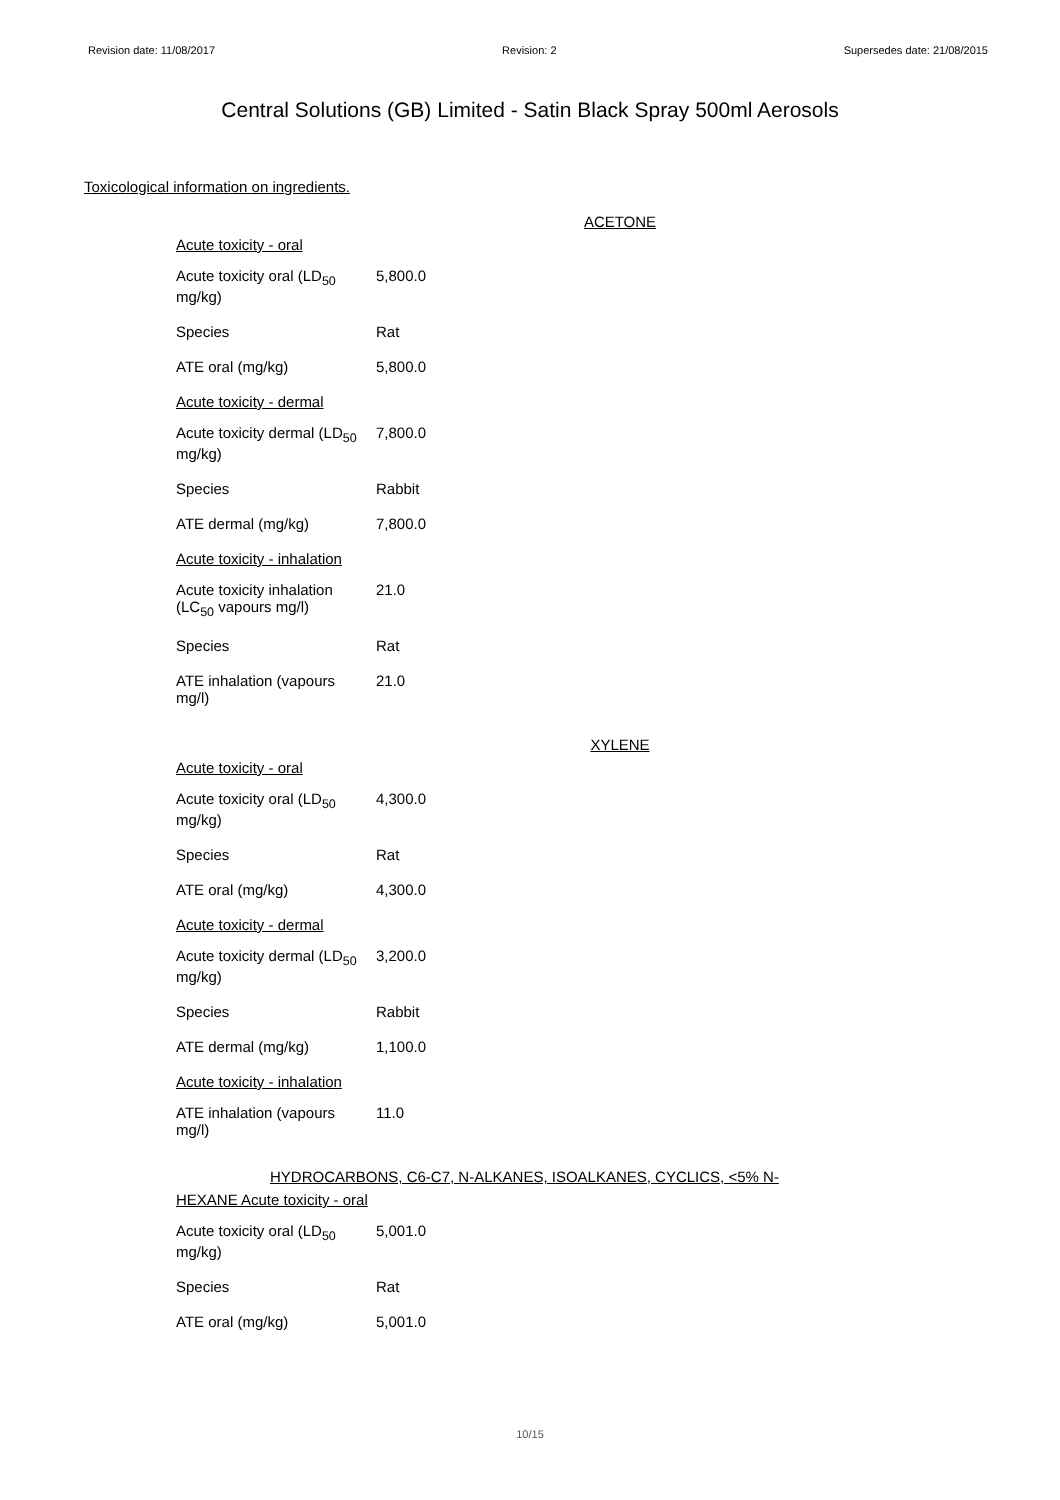Revision date: 11/08/2017 Revision: 2 Supersedes date: 21/08/2015
Central Solutions (GB) Limited - Satin Black Spray 500ml Aerosols
Toxicological information on ingredients.
ACETONE
| Acute toxicity - oral | |
| Acute toxicity oral (LD<sub>50</sub> mg/kg) | 5,800.0 |
| Species | Rat |
| ATE oral (mg/kg) | 5,800.0 |
| Acute toxicity - dermal | |
| Acute toxicity dermal (LD<sub>50</sub> mg/kg) | 7,800.0 |
| Species | Rabbit |
| ATE dermal (mg/kg) | 7,800.0 |
| Acute toxicity - inhalation | |
| Acute toxicity inhalation (LC<sub>50</sub> vapours mg/l) | 21.0 |
| Species | Rat |
| ATE inhalation (vapours mg/l) | 21.0 |
XYLENE
| Acute toxicity - oral | |
| Acute toxicity oral (LD<sub>50</sub> mg/kg) | 4,300.0 |
| Species | Rat |
| ATE oral (mg/kg) | 4,300.0 |
| Acute toxicity - dermal | |
| Acute toxicity dermal (LD<sub>50</sub> mg/kg) | 3,200.0 |
| Species | Rabbit |
| ATE dermal (mg/kg) | 1,100.0 |
| Acute toxicity - inhalation | |
| ATE inhalation (vapours mg/l) | 11.0 |
HYDROCARBONS, C6-C7, N-ALKANES, ISOALKANES, CYCLICS, <5% N-
| HEXANE Acute toxicity - oral | |
| Acute toxicity oral (LD<sub>50</sub> mg/kg) | 5,001.0 |
| Species | Rat |
| ATE oral (mg/kg) | 5,001.0 |
10/15